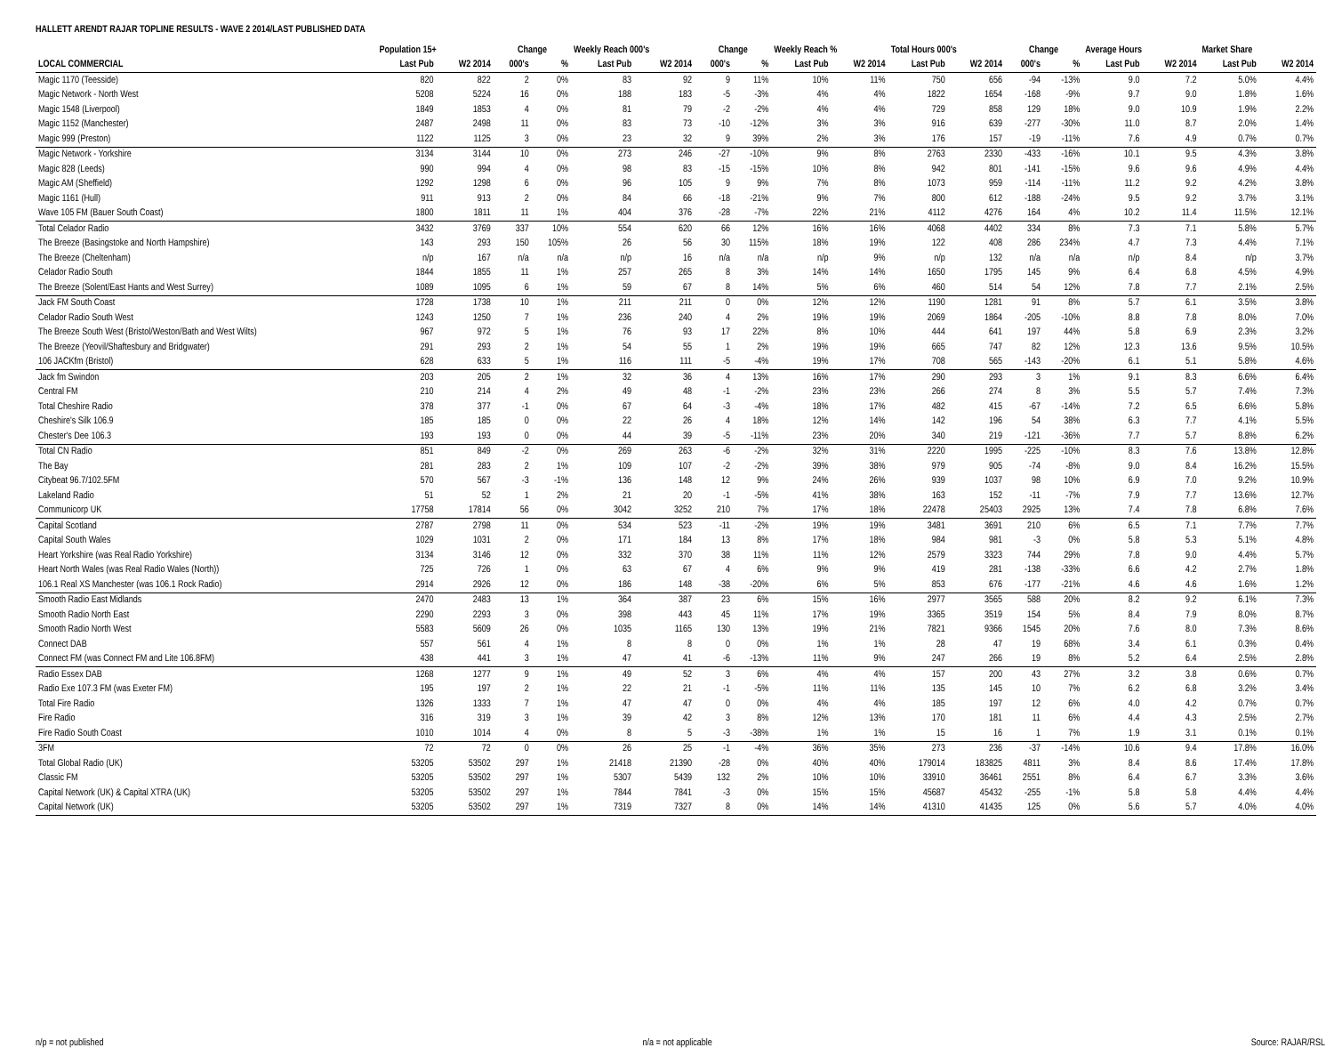HALLETT ARENDT RAJAR TOPLINE RESULTS - WAVE 2 2014/LAST PUBLISHED DATA
| | Population 15+ | | Change | | Weekly Reach 000's | | Change | | Weekly Reach % | | Total Hours 000's | | Change | | Average Hours | | Market Share | |
| --- | --- | --- | --- | --- | --- | --- | --- | --- | --- | --- | --- | --- | --- | --- | --- | --- | --- | --- |
| LOCAL COMMERCIAL | Last Pub | W2 2014 | 000's | % | Last Pub | W2 2014 | 000's | % | Last Pub | W2 2014 | Last Pub | W2 2014 | 000's | % | Last Pub | W2 2014 | Last Pub | W2 2014 |
| Magic 1170 (Teesside) | 820 | 822 | 2 | 0% | 83 | 92 | 9 | 11% | 10% | 11% | 750 | 656 | -94 | -13% | 9.0 | 7.2 | 5.0% | 4.4% |
| Magic Network - North West | 5208 | 5224 | 16 | 0% | 188 | 183 | -5 | -3% | 4% | 4% | 1822 | 1654 | -168 | -9% | 9.7 | 9.0 | 1.8% | 1.6% |
| Magic 1548 (Liverpool) | 1849 | 1853 | 4 | 0% | 81 | 79 | -2 | -2% | 4% | 4% | 729 | 858 | 129 | 18% | 9.0 | 10.9 | 1.9% | 2.2% |
| Magic 1152 (Manchester) | 2487 | 2498 | 11 | 0% | 83 | 73 | -10 | -12% | 3% | 3% | 916 | 639 | -277 | -30% | 11.0 | 8.7 | 2.0% | 1.4% |
| Magic 999 (Preston) | 1122 | 1125 | 3 | 0% | 23 | 32 | 9 | 39% | 2% | 3% | 176 | 157 | -19 | -11% | 7.6 | 4.9 | 0.7% | 0.7% |
| Magic Network - Yorkshire | 3134 | 3144 | 10 | 0% | 273 | 246 | -27 | -10% | 9% | 8% | 2763 | 2330 | -433 | -16% | 10.1 | 9.5 | 4.3% | 3.8% |
| Magic 828 (Leeds) | 990 | 994 | 4 | 0% | 98 | 83 | -15 | -15% | 10% | 8% | 942 | 801 | -141 | -15% | 9.6 | 9.6 | 4.9% | 4.4% |
| Magic AM (Sheffield) | 1292 | 1298 | 6 | 0% | 96 | 105 | 9 | 9% | 7% | 8% | 1073 | 959 | -114 | -11% | 11.2 | 9.2 | 4.2% | 3.8% |
| Magic 1161 (Hull) | 911 | 913 | 2 | 0% | 84 | 66 | -18 | -21% | 9% | 7% | 800 | 612 | -188 | -24% | 9.5 | 9.2 | 3.7% | 3.1% |
| Wave 105 FM (Bauer South Coast) | 1800 | 1811 | 11 | 1% | 404 | 376 | -28 | -7% | 22% | 21% | 4112 | 4276 | 164 | 4% | 10.2 | 11.4 | 11.5% | 12.1% |
| Total Celador Radio | 3432 | 3769 | 337 | 10% | 554 | 620 | 66 | 12% | 16% | 16% | 4068 | 4402 | 334 | 8% | 7.3 | 7.1 | 5.8% | 5.7% |
| The Breeze (Basingstoke and North Hampshire) | 143 | 293 | 150 | 105% | 26 | 56 | 30 | 115% | 18% | 19% | 122 | 408 | 286 | 234% | 4.7 | 7.3 | 4.4% | 7.1% |
| The Breeze (Cheltenham) | n/p | 167 | n/a | n/a | n/p | 16 | n/a | n/a | n/p | 9% | n/p | 132 | n/a | n/a | n/p | 8.4 | n/p | 3.7% |
| Celador Radio South | 1844 | 1855 | 11 | 1% | 257 | 265 | 8 | 3% | 14% | 14% | 1650 | 1795 | 145 | 9% | 6.4 | 6.8 | 4.5% | 4.9% |
| The Breeze (Solent/East Hants and West Surrey) | 1089 | 1095 | 6 | 1% | 59 | 67 | 8 | 14% | 5% | 6% | 460 | 514 | 54 | 12% | 7.8 | 7.7 | 2.1% | 2.5% |
| Jack FM South Coast | 1728 | 1738 | 10 | 1% | 211 | 211 | 0 | 0% | 12% | 12% | 1190 | 1281 | 91 | 8% | 5.7 | 6.1 | 3.5% | 3.8% |
| Celador Radio South West | 1243 | 1250 | 7 | 1% | 236 | 240 | 4 | 2% | 19% | 19% | 2069 | 1864 | -205 | -10% | 8.8 | 7.8 | 8.0% | 7.0% |
| The Breeze South West (Bristol/Weston/Bath and West Wilts) | 967 | 972 | 5 | 1% | 76 | 93 | 17 | 22% | 8% | 10% | 444 | 641 | 197 | 44% | 5.8 | 6.9 | 2.3% | 3.2% |
| The Breeze (Yeovil/Shaftesbury and Bridgwater) | 291 | 293 | 2 | 1% | 54 | 55 | 1 | 2% | 19% | 19% | 665 | 747 | 82 | 12% | 12.3 | 13.6 | 9.5% | 10.5% |
| 106 JACKfm (Bristol) | 628 | 633 | 5 | 1% | 116 | 111 | -5 | -4% | 19% | 17% | 708 | 565 | -143 | -20% | 6.1 | 5.1 | 5.8% | 4.6% |
| Jack fm Swindon | 203 | 205 | 2 | 1% | 32 | 36 | 4 | 13% | 16% | 17% | 290 | 293 | 3 | 1% | 9.1 | 8.3 | 6.6% | 6.4% |
| Central FM | 210 | 214 | 4 | 2% | 49 | 48 | -1 | -2% | 23% | 23% | 266 | 274 | 8 | 3% | 5.5 | 5.7 | 7.4% | 7.3% |
| Total Cheshire Radio | 378 | 377 | -1 | 0% | 67 | 64 | -3 | -4% | 18% | 17% | 482 | 415 | -67 | -14% | 7.2 | 6.5 | 6.6% | 5.8% |
| Cheshire's Silk 106.9 | 185 | 185 | 0 | 0% | 22 | 26 | 4 | 18% | 12% | 14% | 142 | 196 | 54 | 38% | 6.3 | 7.7 | 4.1% | 5.5% |
| Chester's Dee 106.3 | 193 | 193 | 0 | 0% | 44 | 39 | -5 | -11% | 23% | 20% | 340 | 219 | -121 | -36% | 7.7 | 5.7 | 8.8% | 6.2% |
| Total CN Radio | 851 | 849 | -2 | 0% | 269 | 263 | -6 | -2% | 32% | 31% | 2220 | 1995 | -225 | -10% | 8.3 | 7.6 | 13.8% | 12.8% |
| The Bay | 281 | 283 | 2 | 1% | 109 | 107 | -2 | -2% | 39% | 38% | 979 | 905 | -74 | -8% | 9.0 | 8.4 | 16.2% | 15.5% |
| Citybeat 96.7/102.5FM | 570 | 567 | -3 | -1% | 136 | 148 | 12 | 9% | 24% | 26% | 939 | 1037 | 98 | 10% | 6.9 | 7.0 | 9.2% | 10.9% |
| Lakeland Radio | 51 | 52 | 1 | 2% | 21 | 20 | -1 | -5% | 41% | 38% | 163 | 152 | -11 | -7% | 7.9 | 7.7 | 13.6% | 12.7% |
| Communicorp UK | 17758 | 17814 | 56 | 0% | 3042 | 3252 | 210 | 7% | 17% | 18% | 22478 | 25403 | 2925 | 13% | 7.4 | 7.8 | 6.8% | 7.6% |
| Capital Scotland | 2787 | 2798 | 11 | 0% | 534 | 523 | -11 | -2% | 19% | 19% | 3481 | 3691 | 210 | 6% | 6.5 | 7.1 | 7.7% | 7.7% |
| Capital South Wales | 1029 | 1031 | 2 | 0% | 171 | 184 | 13 | 8% | 17% | 18% | 984 | 981 | -3 | 0% | 5.8 | 5.3 | 5.1% | 4.8% |
| Heart Yorkshire (was Real Radio Yorkshire) | 3134 | 3146 | 12 | 0% | 332 | 370 | 38 | 11% | 11% | 12% | 2579 | 3323 | 744 | 29% | 7.8 | 9.0 | 4.4% | 5.7% |
| Heart North Wales (was Real Radio Wales (North)) | 725 | 726 | 1 | 0% | 63 | 67 | 4 | 6% | 9% | 9% | 419 | 281 | -138 | -33% | 6.6 | 4.2 | 2.7% | 1.8% |
| 106.1 Real XS Manchester (was 106.1 Rock Radio) | 2914 | 2926 | 12 | 0% | 186 | 148 | -38 | -20% | 6% | 5% | 853 | 676 | -177 | -21% | 4.6 | 4.6 | 1.6% | 1.2% |
| Smooth Radio East Midlands | 2470 | 2483 | 13 | 1% | 364 | 387 | 23 | 6% | 15% | 16% | 2977 | 3565 | 588 | 20% | 8.2 | 9.2 | 6.1% | 7.3% |
| Smooth Radio North East | 2290 | 2293 | 3 | 0% | 398 | 443 | 45 | 11% | 17% | 19% | 3365 | 3519 | 154 | 5% | 8.4 | 7.9 | 8.0% | 8.7% |
| Smooth Radio North West | 5583 | 5609 | 26 | 0% | 1035 | 1165 | 130 | 13% | 19% | 21% | 7821 | 9366 | 1545 | 20% | 7.6 | 8.0 | 7.3% | 8.6% |
| Connect DAB | 557 | 561 | 4 | 1% | 8 | 8 | 0 | 0% | 1% | 1% | 28 | 47 | 19 | 68% | 3.4 | 6.1 | 0.3% | 0.4% |
| Connect FM (was Connect FM and Lite 106.8FM) | 438 | 441 | 3 | 1% | 47 | 41 | -6 | -13% | 11% | 9% | 247 | 266 | 19 | 8% | 5.2 | 6.4 | 2.5% | 2.8% |
| Radio Essex DAB | 1268 | 1277 | 9 | 1% | 49 | 52 | 3 | 6% | 4% | 4% | 157 | 200 | 43 | 27% | 3.2 | 3.8 | 0.6% | 0.7% |
| Radio Exe 107.3 FM (was Exeter FM) | 195 | 197 | 2 | 1% | 22 | 21 | -1 | -5% | 11% | 11% | 135 | 145 | 10 | 7% | 6.2 | 6.8 | 3.2% | 3.4% |
| Total Fire Radio | 1326 | 1333 | 7 | 1% | 47 | 47 | 0 | 0% | 4% | 4% | 185 | 197 | 12 | 6% | 4.0 | 4.2 | 0.7% | 0.7% |
| Fire Radio | 316 | 319 | 3 | 1% | 39 | 42 | 3 | 8% | 12% | 13% | 170 | 181 | 11 | 6% | 4.4 | 4.3 | 2.5% | 2.7% |
| Fire Radio South Coast | 1010 | 1014 | 4 | 0% | 8 | 5 | -3 | -38% | 1% | 1% | 15 | 16 | 1 | 7% | 1.9 | 3.1 | 0.1% | 0.1% |
| 3FM | 72 | 72 | 0 | 0% | 26 | 25 | -1 | -4% | 36% | 35% | 273 | 236 | -37 | -14% | 10.6 | 9.4 | 17.8% | 16.0% |
| Total Global Radio (UK) | 53205 | 53502 | 297 | 1% | 21418 | 21390 | -28 | 0% | 40% | 40% | 179014 | 183825 | 4811 | 3% | 8.4 | 8.6 | 17.4% | 17.8% |
| Classic FM | 53205 | 53502 | 297 | 1% | 5307 | 5439 | 132 | 2% | 10% | 10% | 33910 | 36461 | 2551 | 8% | 6.4 | 6.7 | 3.3% | 3.6% |
| Capital Network (UK) & Capital XTRA (UK) | 53205 | 53502 | 297 | 1% | 7844 | 7841 | -3 | 0% | 15% | 15% | 45687 | 45432 | -255 | -1% | 5.8 | 5.8 | 4.4% | 4.4% |
| Capital Network (UK) | 53205 | 53502 | 297 | 1% | 7319 | 7327 | 8 | 0% | 14% | 14% | 41310 | 41435 | 125 | 0% | 5.6 | 5.7 | 4.0% | 4.0% |
n/p = not published n/a = not applicable Source: RAJAR/RSL